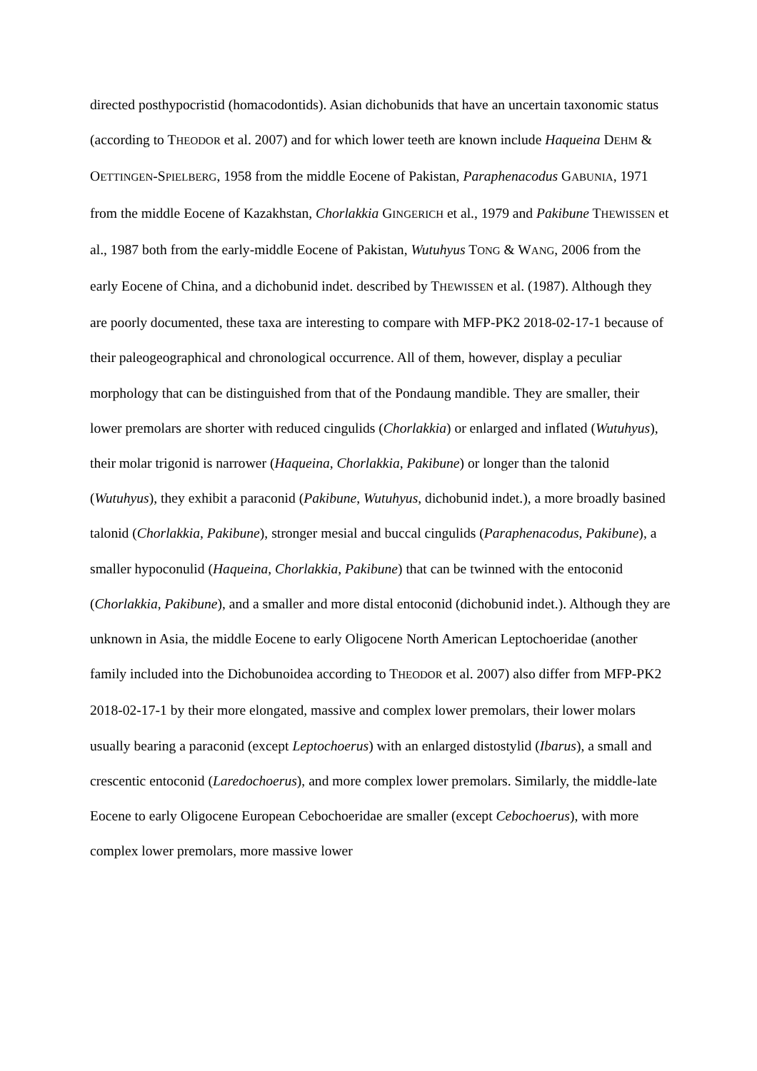directed posthypocristid (homacodontids). Asian dichobunids that have an uncertain taxonomic status (according to THEODOR et al. 2007) and for which lower teeth are known include Haqueina DEHM & OETTINGEN-SPIELBERG, 1958 from the middle Eocene of Pakistan, Paraphenacodus GABUNIA, 1971 from the middle Eocene of Kazakhstan, Chorlakkia GINGERICH et al., 1979 and Pakibune THEWISSEN et al., 1987 both from the early-middle Eocene of Pakistan, Wutuhyus TONG & WANG, 2006 from the early Eocene of China, and a dichobunid indet. described by THEWISSEN et al. (1987). Although they are poorly documented, these taxa are interesting to compare with MFP-PK2 2018-02-17-1 because of their paleogeographical and chronological occurrence. All of them, however, display a peculiar morphology that can be distinguished from that of the Pondaung mandible. They are smaller, their lower premolars are shorter with reduced cingulids (Chorlakkia) or enlarged and inflated (Wutuhyus), their molar trigonid is narrower (Haqueina, Chorlakkia, Pakibune) or longer than the talonid (Wutuhyus), they exhibit a paraconid (Pakibune, Wutuhyus, dichobunid indet.), a more broadly basined talonid (Chorlakkia, Pakibune), stronger mesial and buccal cingulids (Paraphenacodus, Pakibune), a smaller hypoconulid (Haqueina, Chorlakkia, Pakibune) that can be twinned with the entoconid (Chorlakkia, Pakibune), and a smaller and more distal entoconid (dichobunid indet.). Although they are unknown in Asia, the middle Eocene to early Oligocene North American Leptochoeridae (another family included into the Dichobunoidea according to THEODOR et al. 2007) also differ from MFP-PK2 2018-02-17-1 by their more elongated, massive and complex lower premolars, their lower molars usually bearing a paraconid (except Leptochoerus) with an enlarged distostylid (Ibarus), a small and crescentic entoconid (Laredochoerus), and more complex lower premolars. Similarly, the middle-late Eocene to early Oligocene European Cebochoeridae are smaller (except Cebochoerus), with more complex lower premolars, more massive lower